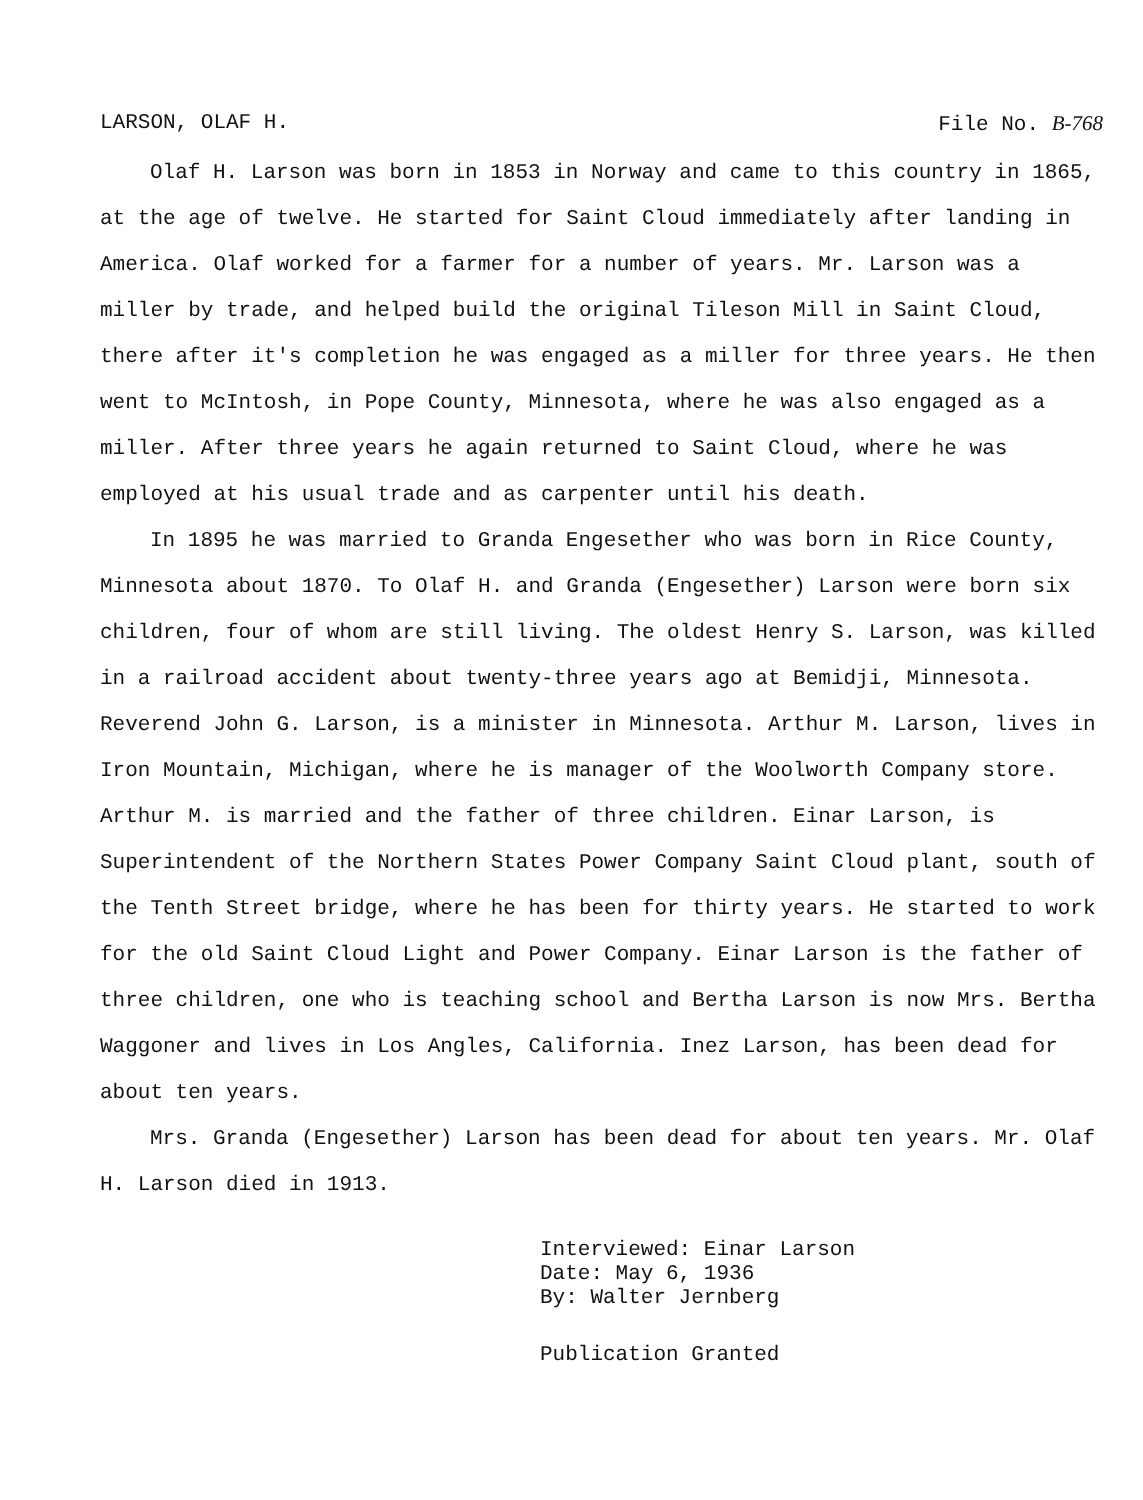LARSON, OLAF H. File No. B-768
Olaf H. Larson was born in 1853 in Norway and came to this country in 1865, at the age of twelve. He started for Saint Cloud immediately after landing in America. Olaf worked for a farmer for a number of years. Mr. Larson was a miller by trade, and helped build the original Tileson Mill in Saint Cloud, there after it's completion he was engaged as a miller for three years. He then went to McIntosh, in Pope County, Minnesota, where he was also engaged as a miller. After three years he again returned to Saint Cloud, where he was employed at his usual trade and as carpenter until his death.
In 1895 he was married to Granda Engesether who was born in Rice County, Minnesota about 1870. To Olaf H. and Granda (Engesether) Larson were born six children, four of whom are still living. The oldest Henry S. Larson, was killed in a railroad accident about twenty-three years ago at Bemidji, Minnesota. Reverend John G. Larson, is a minister in Minnesota. Arthur M. Larson, lives in Iron Mountain, Michigan, where he is manager of the Woolworth Company store. Arthur M. is married and the father of three children. Einar Larson, is Superintendent of the Northern States Power Company Saint Cloud plant, south of the Tenth Street bridge, where he has been for thirty years. He started to work for the old Saint Cloud Light and Power Company. Einar Larson is the father of three children, one who is teaching school and Bertha Larson is now Mrs. Bertha Waggoner and lives in Los Angles, California. Inez Larson, has been dead for about ten years.
Mrs. Granda (Engesether) Larson has been dead for about ten years. Mr. Olaf H. Larson died in 1913.
Interviewed: Einar Larson
Date: May 6, 1936
By: Walter Jernberg
Publication Granted